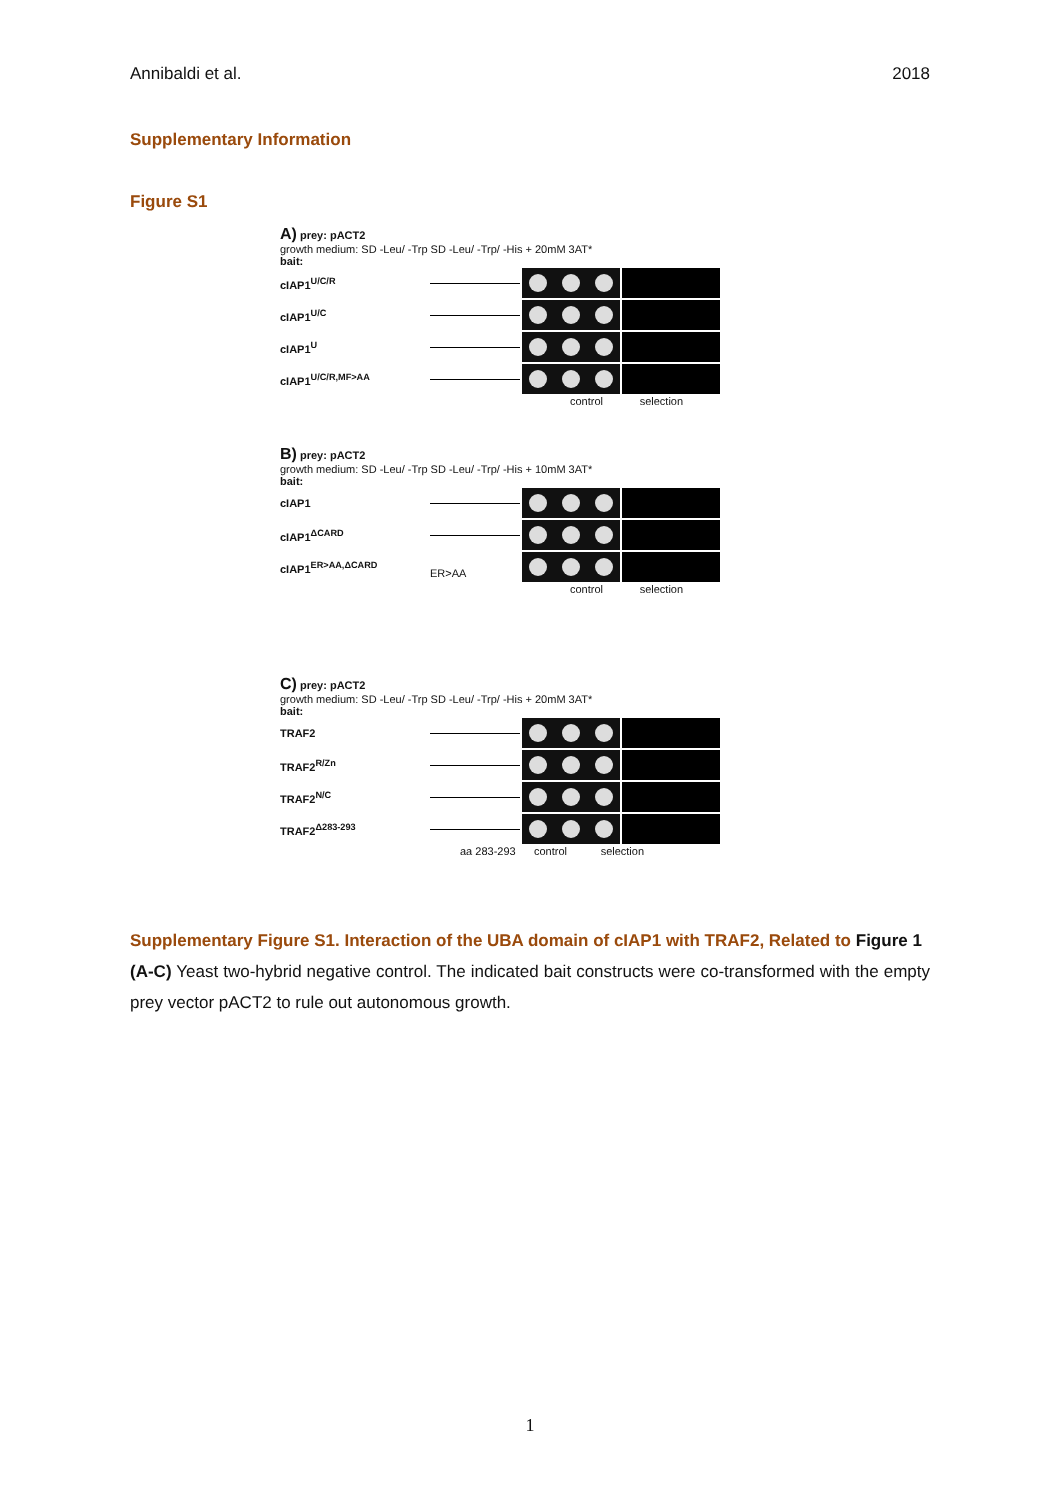Annibaldi et al. 2018
Supplementary Information
Figure S1
A) prey: pACT2
growth medium: SD -Leu/ -Trp SD -Leu/ -Trp/ -His + 20mM 3AT*
bait:
cIAP1<sup>U/C/R</sup>
cIAP1<sup>U/C</sup>
cIAP1<sup>U</sup>
cIAP1<sup>U/C/R,MF>AA</sup>
control selection
B) prey: pACT2
growth medium: SD -Leu/ -Trp SD -Leu/ -Trp/ -His + 10mM 3AT*
bait:
cIAP1
cIAP1<sup>ΔCARD</sup>
cIAP1<sup>ER>AA,ΔCARD</sup>
ER>AA
control selection
C) prey: pACT2
growth medium: SD -Leu/ -Trp SD -Leu/ -Trp/ -His + 20mM 3AT*
bait:
TRAF2
TRAF2<sup>R/Zn</sup>
TRAF2<sup>N/C</sup>
TRAF2<sup>Δ283-293</sup>
aa 283-293 control selection
Supplementary Figure S1. Interaction of the UBA domain of cIAP1 with TRAF2, Related to Figure 1
(A-C) Yeast two-hybrid negative control. The indicated bait constructs were co-transformed with the empty prey vector pACT2 to rule out autonomous growth.
1